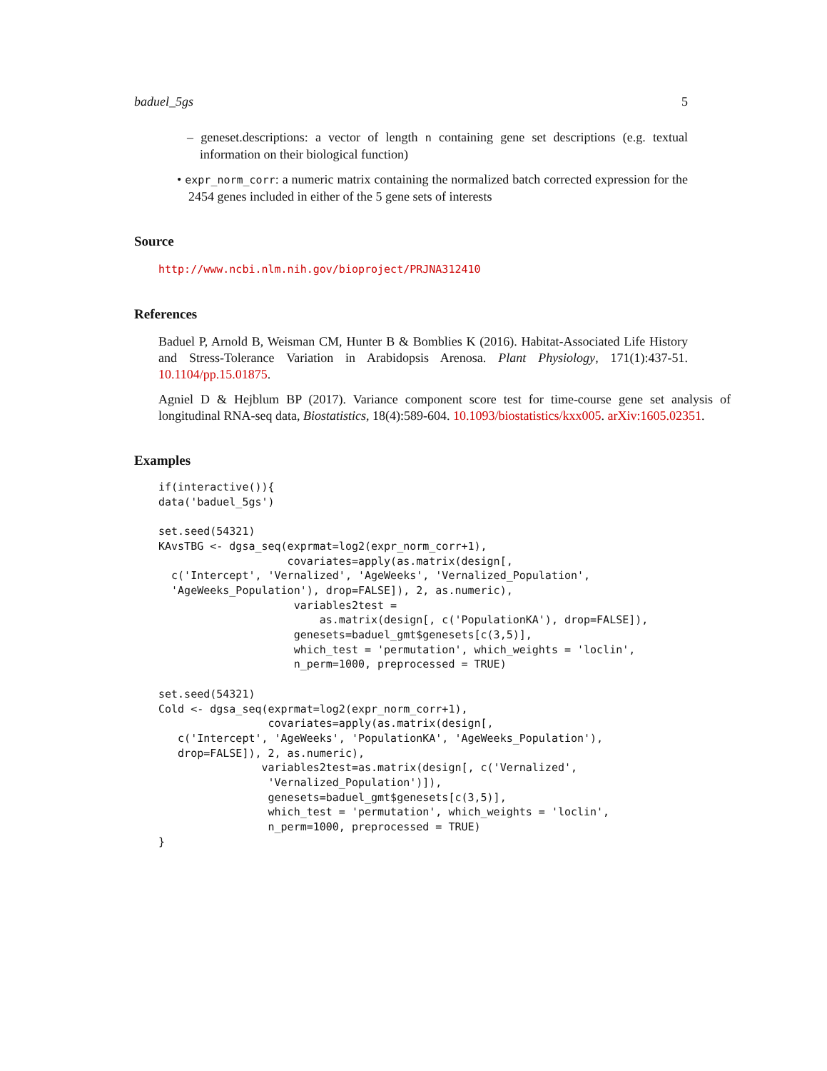baduel_5gs 5
– geneset.descriptions: a vector of length n containing gene set descriptions (e.g. textual information on their biological function)
• expr_norm_corr: a numeric matrix containing the normalized batch corrected expression for the 2454 genes included in either of the 5 gene sets of interests
Source
http://www.ncbi.nlm.nih.gov/bioproject/PRJNA312410
References
Baduel P, Arnold B, Weisman CM, Hunter B & Bomblies K (2016). Habitat-Associated Life History and Stress-Tolerance Variation in Arabidopsis Arenosa. Plant Physiology, 171(1):437-51. 10.1104/pp.15.01875.
Agniel D & Hejblum BP (2017). Variance component score test for time-course gene set analysis of longitudinal RNA-seq data, Biostatistics, 18(4):589-604. 10.1093/biostatistics/kxx005. arXiv:1605.02351.
Examples
if(interactive()){
data('baduel_5gs')

set.seed(54321)
KAvsTBG <- dgsa_seq(exprmat=log2(expr_norm_corr+1),
                    covariates=apply(as.matrix(design[,
  c('Intercept', 'Vernalized', 'AgeWeeks', 'Vernalized_Population',
  'AgeWeeks_Population'), drop=FALSE]), 2, as.numeric),
                     variables2test =
                         as.matrix(design[, c('PopulationKA'), drop=FALSE]),
                     genesets=baduel_gmt$genesets[c(3,5)],
                     which_test = 'permutation', which_weights = 'loclin',
                     n_perm=1000, preprocessed = TRUE)

set.seed(54321)
Cold <- dgsa_seq(exprmat=log2(expr_norm_corr+1),
                 covariates=apply(as.matrix(design[,
   c('Intercept', 'AgeWeeks', 'PopulationKA', 'AgeWeeks_Population'),
   drop=FALSE]), 2, as.numeric),
                variables2test=as.matrix(design[, c('Vernalized',
                 'Vernalized_Population')]),
                 genesets=baduel_gmt$genesets[c(3,5)],
                 which_test = 'permutation', which_weights = 'loclin',
                 n_perm=1000, preprocessed = TRUE)
}